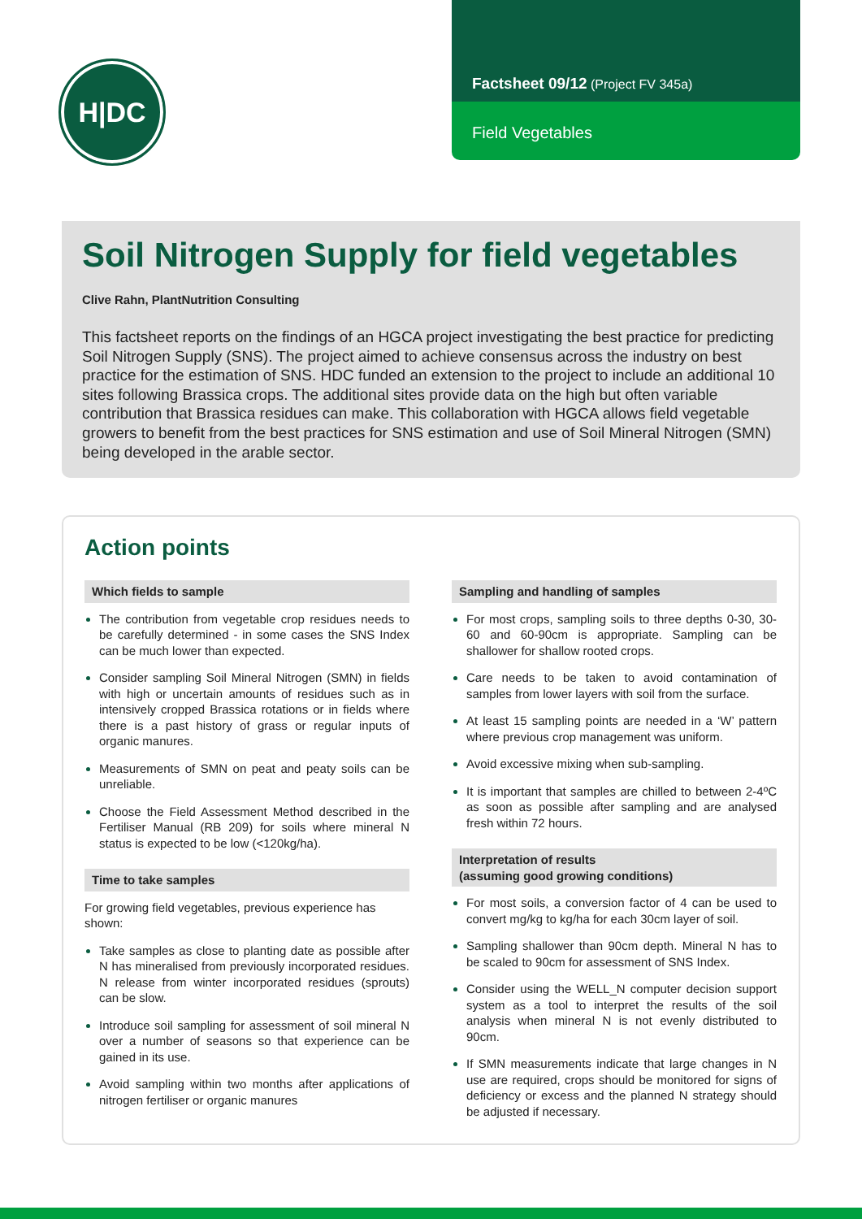H|DC
Factsheet 09/12 (Project FV 345a)
Field Vegetables
Soil Nitrogen Supply for field vegetables
Clive Rahn, PlantNutrition Consulting
This factsheet reports on the findings of an HGCA project investigating the best practice for predicting Soil Nitrogen Supply (SNS). The project aimed to achieve consensus across the industry on best practice for the estimation of SNS. HDC funded an extension to the project to include an additional 10 sites following Brassica crops. The additional sites provide data on the high but often variable contribution that Brassica residues can make. This collaboration with HGCA allows field vegetable growers to benefit from the best practices for SNS estimation and use of Soil Mineral Nitrogen (SMN) being developed in the arable sector.
Action points
Which fields to sample
The contribution from vegetable crop residues needs to be carefully determined - in some cases the SNS Index can be much lower than expected.
Consider sampling Soil Mineral Nitrogen (SMN) in fields with high or uncertain amounts of residues such as in intensively cropped Brassica rotations or in fields where there is a past history of grass or regular inputs of organic manures.
Measurements of SMN on peat and peaty soils can be unreliable.
Choose the Field Assessment Method described in the Fertiliser Manual (RB 209) for soils where mineral N status is expected to be low (<120kg/ha).
Time to take samples
For growing field vegetables, previous experience has shown:
Take samples as close to planting date as possible after N has mineralised from previously incorporated residues. N release from winter incorporated residues (sprouts) can be slow.
Introduce soil sampling for assessment of soil mineral N over a number of seasons so that experience can be gained in its use.
Avoid sampling within two months after applications of nitrogen fertiliser or organic manures
Sampling and handling of samples
For most crops, sampling soils to three depths 0-30, 30-60 and 60-90cm is appropriate. Sampling can be shallower for shallow rooted crops.
Care needs to be taken to avoid contamination of samples from lower layers with soil from the surface.
At least 15 sampling points are needed in a ‘W’ pattern where previous crop management was uniform.
Avoid excessive mixing when sub-sampling.
It is important that samples are chilled to between 2-4ºC as soon as possible after sampling and are analysed fresh within 72 hours.
Interpretation of results
(assuming good growing conditions)
For most soils, a conversion factor of 4 can be used to convert mg/kg to kg/ha for each 30cm layer of soil.
Sampling shallower than 90cm depth. Mineral N has to be scaled to 90cm for assessment of SNS Index.
Consider using the WELL_N computer decision support system as a tool to interpret the results of the soil analysis when mineral N is not evenly distributed to 90cm.
If SMN measurements indicate that large changes in N use are required, crops should be monitored for signs of deficiency or excess and the planned N strategy should be adjusted if necessary.